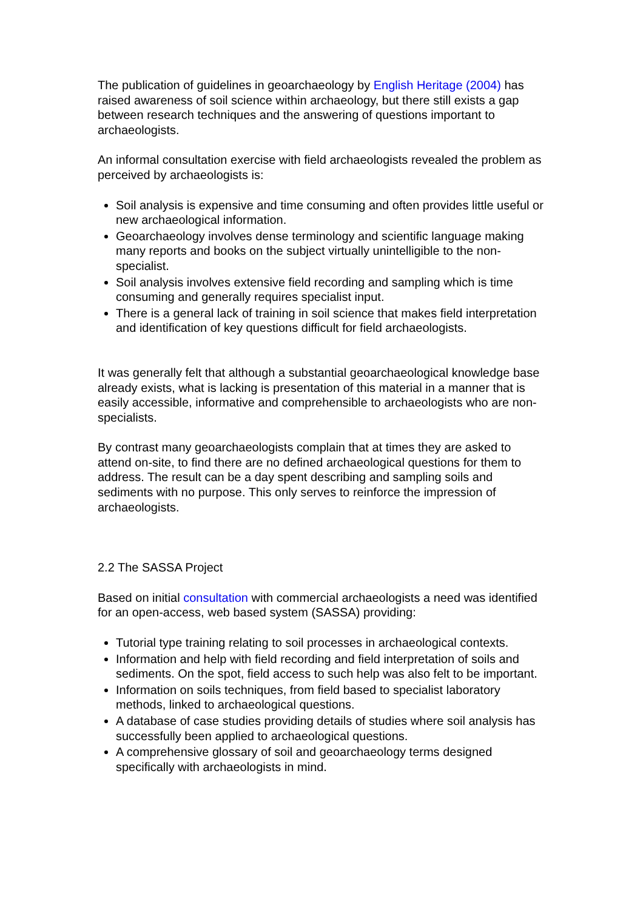The publication of guidelines in geoarchaeology by English Heritage (2004) has raised awareness of soil science within archaeology, but there still exists a gap between research techniques and the answering of questions important to archaeologists.
An informal consultation exercise with field archaeologists revealed the problem as perceived by archaeologists is:
Soil analysis is expensive and time consuming and often provides little useful or new archaeological information.
Geoarchaeology involves dense terminology and scientific language making many reports and books on the subject virtually unintelligible to the non-specialist.
Soil analysis involves extensive field recording and sampling which is time consuming and generally requires specialist input.
There is a general lack of training in soil science that makes field interpretation and identification of key questions difficult for field archaeologists.
It was generally felt that although a substantial geoarchaeological knowledge base already exists, what is lacking is presentation of this material in a manner that is easily accessible, informative and comprehensible to archaeologists who are non-specialists.
By contrast many geoarchaeologists complain that at times they are asked to attend on-site, to find there are no defined archaeological questions for them to address. The result can be a day spent describing and sampling soils and sediments with no purpose. This only serves to reinforce the impression of archaeologists.
2.2 The SASSA Project
Based on initial consultation with commercial archaeologists a need was identified for an open-access, web based system (SASSA) providing:
Tutorial type training relating to soil processes in archaeological contexts.
Information and help with field recording and field interpretation of soils and sediments. On the spot, field access to such help was also felt to be important.
Information on soils techniques, from field based to specialist laboratory methods, linked to archaeological questions.
A database of case studies providing details of studies where soil analysis has successfully been applied to archaeological questions.
A comprehensive glossary of soil and geoarchaeology terms designed specifically with archaeologists in mind.